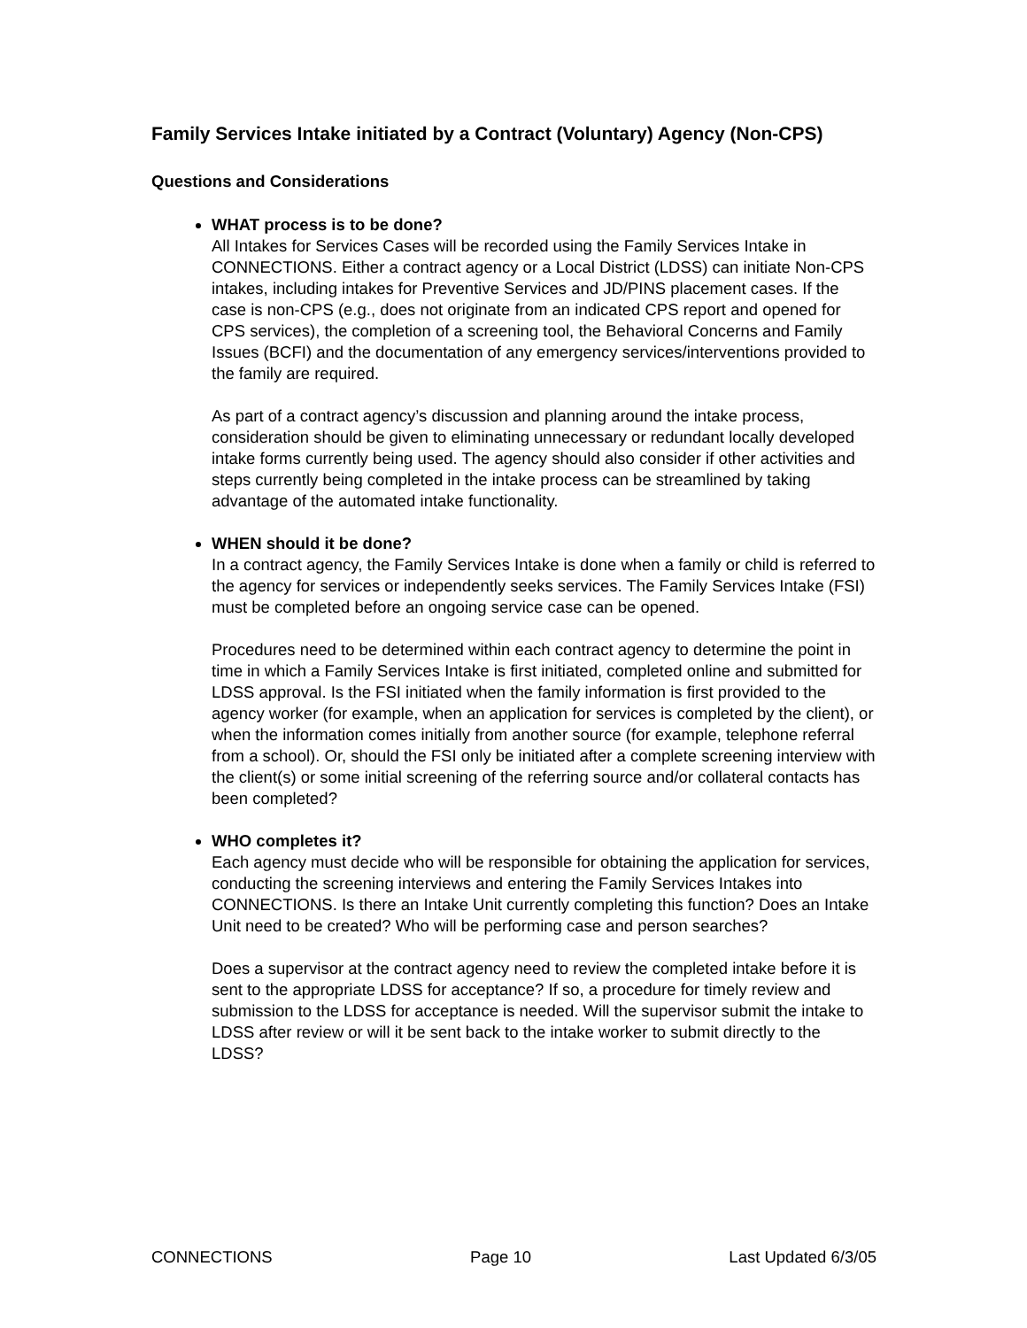Family Services Intake initiated by a Contract (Voluntary) Agency (Non-CPS)
Questions and Considerations
WHAT process is to be done?
All Intakes for Services Cases will be recorded using the Family Services Intake in CONNECTIONS. Either a contract agency or a Local District (LDSS) can initiate Non-CPS intakes, including intakes for Preventive Services and JD/PINS placement cases. If the case is non-CPS (e.g., does not originate from an indicated CPS report and opened for CPS services), the completion of a screening tool, the Behavioral Concerns and Family Issues (BCFI) and the documentation of any emergency services/interventions provided to the family are required.
As part of a contract agency’s discussion and planning around the intake process, consideration should be given to eliminating unnecessary or redundant locally developed intake forms currently being used. The agency should also consider if other activities and steps currently being completed in the intake process can be streamlined by taking advantage of the automated intake functionality.
WHEN should it be done?
In a contract agency, the Family Services Intake is done when a family or child is referred to the agency for services or independently seeks services. The Family Services Intake (FSI) must be completed before an ongoing service case can be opened.
Procedures need to be determined within each contract agency to determine the point in time in which a Family Services Intake is first initiated, completed online and submitted for LDSS approval. Is the FSI initiated when the family information is first provided to the agency worker (for example, when an application for services is completed by the client), or when the information comes initially from another source (for example, telephone referral from a school). Or, should the FSI only be initiated after a complete screening interview with the client(s) or some initial screening of the referring source and/or collateral contacts has been completed?
WHO completes it?
Each agency must decide who will be responsible for obtaining the application for services, conducting the screening interviews and entering the Family Services Intakes into CONNECTIONS. Is there an Intake Unit currently completing this function? Does an Intake Unit need to be created? Who will be performing case and person searches?
Does a supervisor at the contract agency need to review the completed intake before it is sent to the appropriate LDSS for acceptance? If so, a procedure for timely review and submission to the LDSS for acceptance is needed. Will the supervisor submit the intake to LDSS after review or will it be sent back to the intake worker to submit directly to the LDSS?
CONNECTIONS Page 10 Last Updated 6/3/05